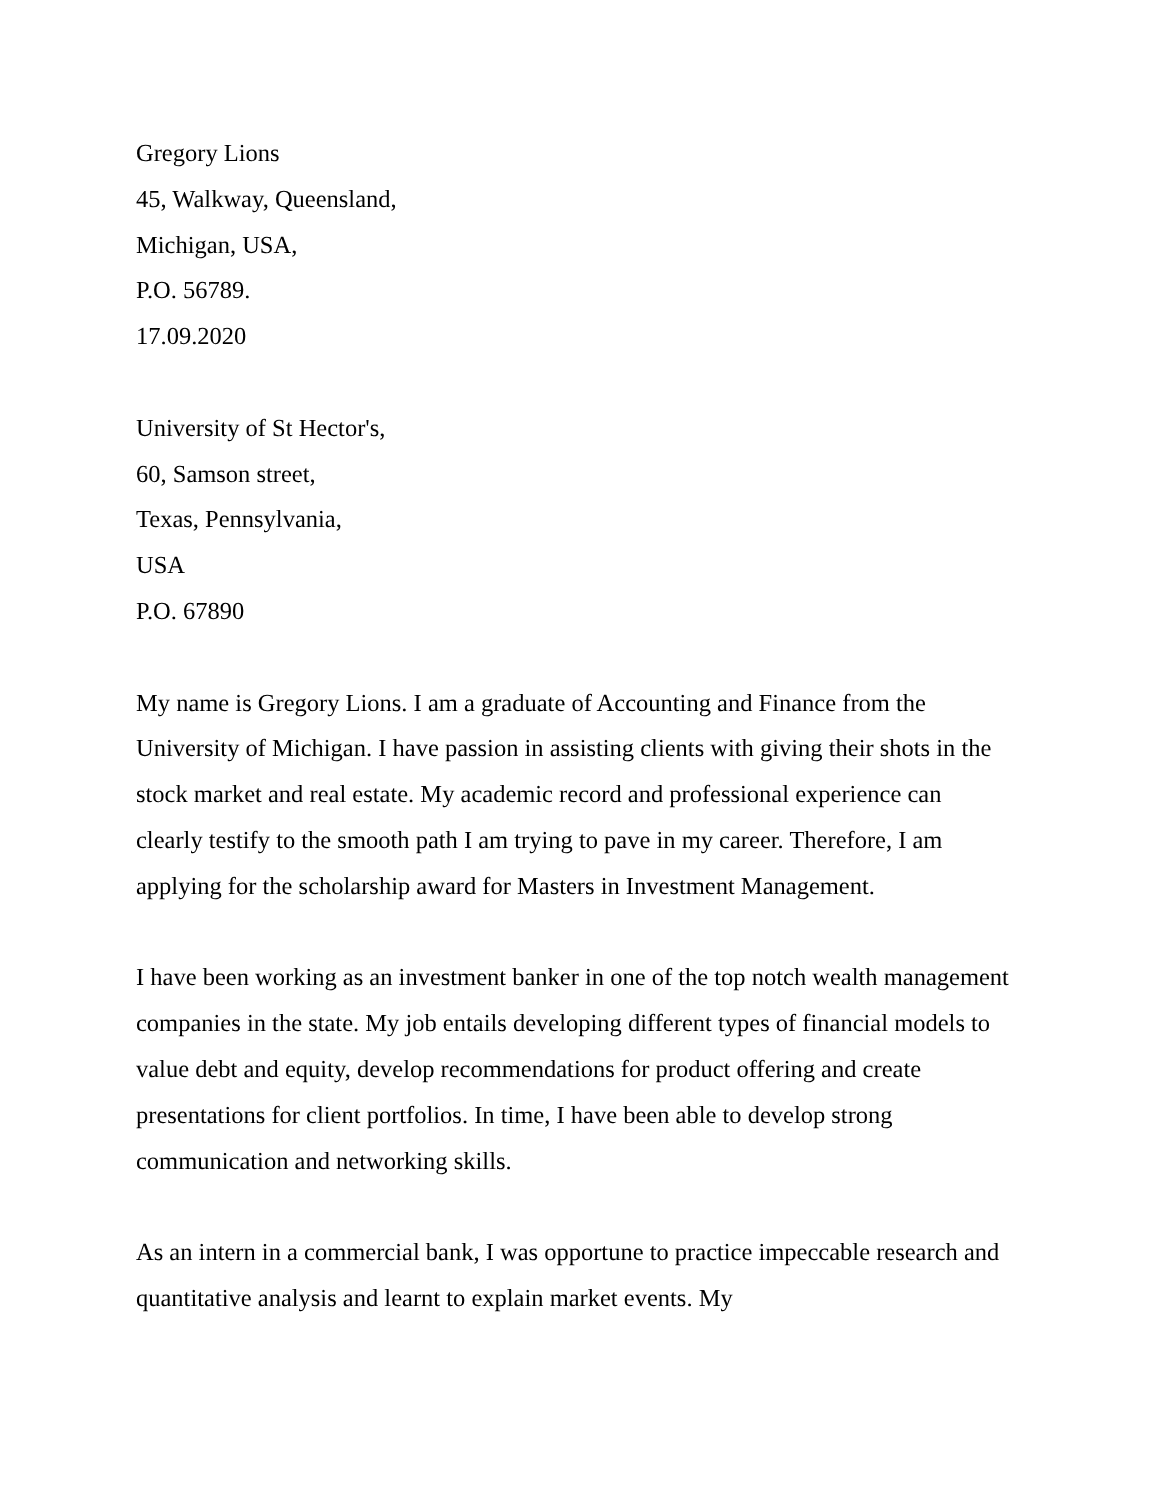Gregory Lions
45, Walkway, Queensland,
Michigan, USA,
P.O. 56789.
17.09.2020
University of St Hector's,
60, Samson street,
Texas, Pennsylvania,
USA
P.O. 67890
My name is Gregory Lions. I am a graduate of Accounting and Finance from the University of Michigan. I have passion in assisting clients with giving their shots in the stock market and real estate. My academic record and professional experience can clearly testify to the smooth path I am trying to pave in my career. Therefore, I am applying for the scholarship award for Masters in Investment Management.
I have been working as an investment banker in one of the top notch wealth management companies in the state. My job entails developing different types of financial models to value debt and equity, develop recommendations for product offering and create presentations for client portfolios. In time, I have been able to develop strong communication and networking skills.
As an intern in a commercial bank, I was opportune to practice impeccable research and quantitative analysis and learnt to explain market events. My